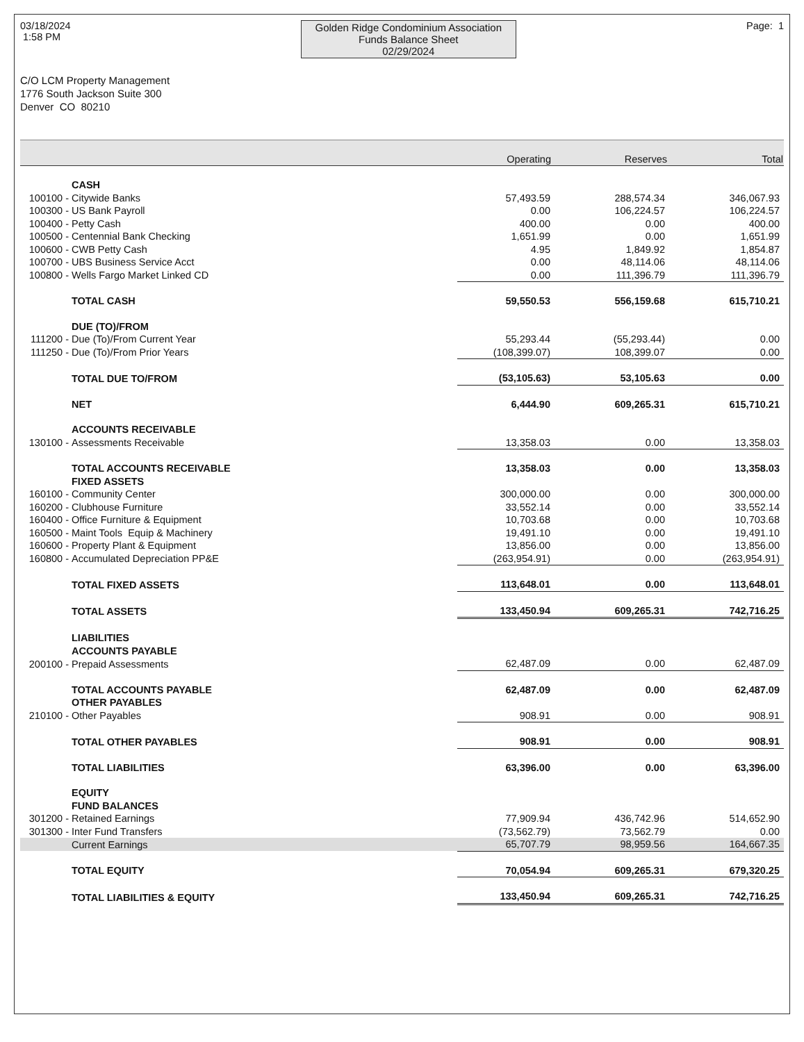03/18/2024
1:58 PM
Golden Ridge Condominium Association
Funds Balance Sheet
02/29/2024
Page: 1
C/O LCM Property Management
1776 South Jackson Suite 300
Denver CO 80210
| | Operating | Reserves | Total |
| --- | --- | --- | --- |
| | CASH | | | |
| 100100 - | Citywide Banks | 57,493.59 | 288,574.34 | 346,067.93 |
| 100300 - | US Bank Payroll | 0.00 | 106,224.57 | 106,224.57 |
| 100400 - | Petty Cash | 400.00 | 0.00 | 400.00 |
| 100500 - | Centennial Bank Checking | 1,651.99 | 0.00 | 1,651.99 |
| 100600 - | CWB Petty Cash | 4.95 | 1,849.92 | 1,854.87 |
| 100700 - | UBS Business Service Acct | 0.00 | 48,114.06 | 48,114.06 |
| 100800 - | Wells Fargo Market Linked CD | 0.00 | 111,396.79 | 111,396.79 |
| | TOTAL CASH | 59,550.53 | 556,159.68 | 615,710.21 |
| | DUE (TO)/FROM | | | |
| 111200 - | Due (To)/From Current Year | 55,293.44 | (55,293.44) | 0.00 |
| 111250 - | Due (To)/From Prior Years | (108,399.07) | 108,399.07 | 0.00 |
| | TOTAL DUE TO/FROM | (53,105.63) | 53,105.63 | 0.00 |
| | NET | 6,444.90 | 609,265.31 | 615,710.21 |
| | ACCOUNTS RECEIVABLE | | | |
| 130100 - | Assessments Receivable | 13,358.03 | 0.00 | 13,358.03 |
| | TOTAL ACCOUNTS RECEIVABLE | 13,358.03 | 0.00 | 13,358.03 |
| | FIXED ASSETS | | | |
| 160100 - | Community Center | 300,000.00 | 0.00 | 300,000.00 |
| 160200 - | Clubhouse Furniture | 33,552.14 | 0.00 | 33,552.14 |
| 160400 - | Office Furniture & Equipment | 10,703.68 | 0.00 | 10,703.68 |
| 160500 - | Maint Tools Equip & Machinery | 19,491.10 | 0.00 | 19,491.10 |
| 160600 - | Property Plant & Equipment | 13,856.00 | 0.00 | 13,856.00 |
| 160800 - | Accumulated Depreciation PP&E | (263,954.91) | 0.00 | (263,954.91) |
| | TOTAL FIXED ASSETS | 113,648.01 | 0.00 | 113,648.01 |
| | TOTAL ASSETS | 133,450.94 | 609,265.31 | 742,716.25 |
| | LIABILITIES | | | |
| | ACCOUNTS PAYABLE | | | |
| 200100 - | Prepaid Assessments | 62,487.09 | 0.00 | 62,487.09 |
| | TOTAL ACCOUNTS PAYABLE | 62,487.09 | 0.00 | 62,487.09 |
| | OTHER PAYABLES | | | |
| 210100 - | Other Payables | 908.91 | 0.00 | 908.91 |
| | TOTAL OTHER PAYABLES | 908.91 | 0.00 | 908.91 |
| | TOTAL LIABILITIES | 63,396.00 | 0.00 | 63,396.00 |
| | EQUITY | | | |
| | FUND BALANCES | | | |
| 301200 - | Retained Earnings | 77,909.94 | 436,742.96 | 514,652.90 |
| 301300 - | Inter Fund Transfers | (73,562.79) | 73,562.79 | 0.00 |
| | Current Earnings | 65,707.79 | 98,959.56 | 164,667.35 |
| | TOTAL EQUITY | 70,054.94 | 609,265.31 | 679,320.25 |
| | TOTAL LIABILITIES & EQUITY | 133,450.94 | 609,265.31 | 742,716.25 |